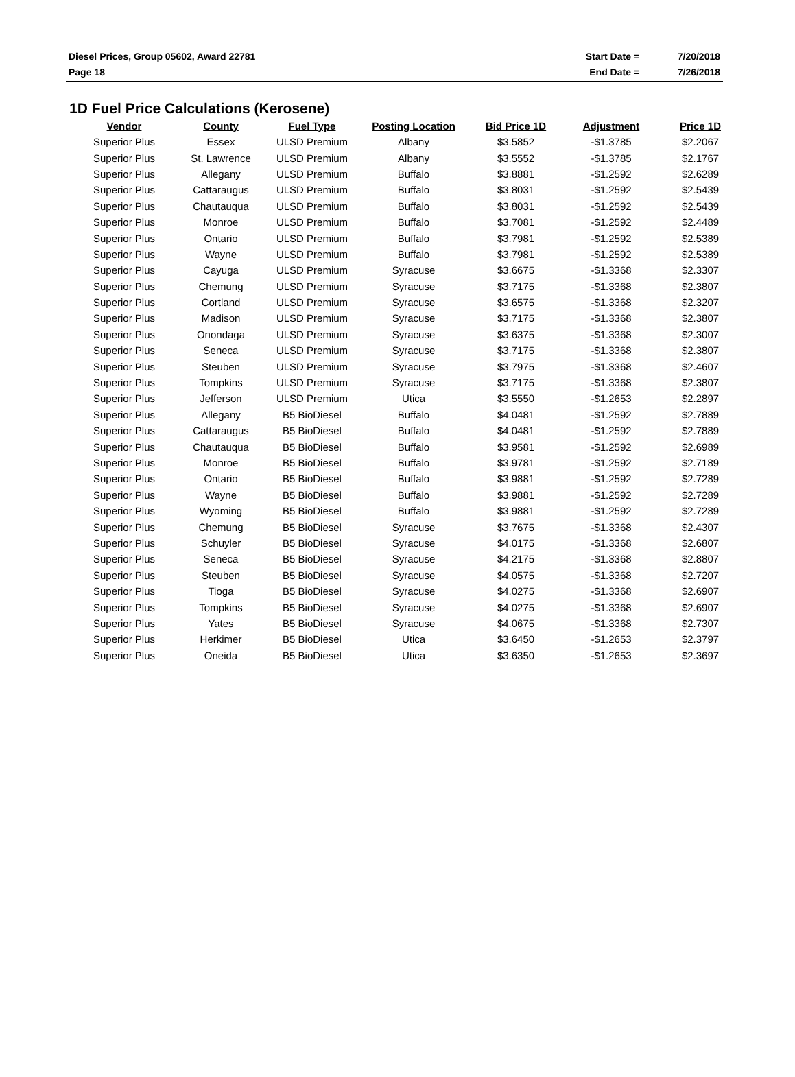| Diesel Prices, Group 05602, Award 22781 | Start Date = | 7/20/2018 |
| Page 18 | End Date = | 7/26/2018 |
1D Fuel Price Calculations (Kerosene)
| Vendor | County | Fuel Type | Posting Location | Bid Price 1D | Adjustment | Price 1D |
| --- | --- | --- | --- | --- | --- | --- |
| Superior Plus | Essex | ULSD Premium | Albany | $3.5852 | -$1.3785 | $2.2067 |
| Superior Plus | St. Lawrence | ULSD Premium | Albany | $3.5552 | -$1.3785 | $2.1767 |
| Superior Plus | Allegany | ULSD Premium | Buffalo | $3.8881 | -$1.2592 | $2.6289 |
| Superior Plus | Cattaraugus | ULSD Premium | Buffalo | $3.8031 | -$1.2592 | $2.5439 |
| Superior Plus | Chautauqua | ULSD Premium | Buffalo | $3.8031 | -$1.2592 | $2.5439 |
| Superior Plus | Monroe | ULSD Premium | Buffalo | $3.7081 | -$1.2592 | $2.4489 |
| Superior Plus | Ontario | ULSD Premium | Buffalo | $3.7981 | -$1.2592 | $2.5389 |
| Superior Plus | Wayne | ULSD Premium | Buffalo | $3.7981 | -$1.2592 | $2.5389 |
| Superior Plus | Cayuga | ULSD Premium | Syracuse | $3.6675 | -$1.3368 | $2.3307 |
| Superior Plus | Chemung | ULSD Premium | Syracuse | $3.7175 | -$1.3368 | $2.3807 |
| Superior Plus | Cortland | ULSD Premium | Syracuse | $3.6575 | -$1.3368 | $2.3207 |
| Superior Plus | Madison | ULSD Premium | Syracuse | $3.7175 | -$1.3368 | $2.3807 |
| Superior Plus | Onondaga | ULSD Premium | Syracuse | $3.6375 | -$1.3368 | $2.3007 |
| Superior Plus | Seneca | ULSD Premium | Syracuse | $3.7175 | -$1.3368 | $2.3807 |
| Superior Plus | Steuben | ULSD Premium | Syracuse | $3.7975 | -$1.3368 | $2.4607 |
| Superior Plus | Tompkins | ULSD Premium | Syracuse | $3.7175 | -$1.3368 | $2.3807 |
| Superior Plus | Jefferson | ULSD Premium | Utica | $3.5550 | -$1.2653 | $2.2897 |
| Superior Plus | Allegany | B5 BioDiesel | Buffalo | $4.0481 | -$1.2592 | $2.7889 |
| Superior Plus | Cattaraugus | B5 BioDiesel | Buffalo | $4.0481 | -$1.2592 | $2.7889 |
| Superior Plus | Chautauqua | B5 BioDiesel | Buffalo | $3.9581 | -$1.2592 | $2.6989 |
| Superior Plus | Monroe | B5 BioDiesel | Buffalo | $3.9781 | -$1.2592 | $2.7189 |
| Superior Plus | Ontario | B5 BioDiesel | Buffalo | $3.9881 | -$1.2592 | $2.7289 |
| Superior Plus | Wayne | B5 BioDiesel | Buffalo | $3.9881 | -$1.2592 | $2.7289 |
| Superior Plus | Wyoming | B5 BioDiesel | Buffalo | $3.9881 | -$1.2592 | $2.7289 |
| Superior Plus | Chemung | B5 BioDiesel | Syracuse | $3.7675 | -$1.3368 | $2.4307 |
| Superior Plus | Schuyler | B5 BioDiesel | Syracuse | $4.0175 | -$1.3368 | $2.6807 |
| Superior Plus | Seneca | B5 BioDiesel | Syracuse | $4.2175 | -$1.3368 | $2.8807 |
| Superior Plus | Steuben | B5 BioDiesel | Syracuse | $4.0575 | -$1.3368 | $2.7207 |
| Superior Plus | Tioga | B5 BioDiesel | Syracuse | $4.0275 | -$1.3368 | $2.6907 |
| Superior Plus | Tompkins | B5 BioDiesel | Syracuse | $4.0275 | -$1.3368 | $2.6907 |
| Superior Plus | Yates | B5 BioDiesel | Syracuse | $4.0675 | -$1.3368 | $2.7307 |
| Superior Plus | Herkimer | B5 BioDiesel | Utica | $3.6450 | -$1.2653 | $2.3797 |
| Superior Plus | Oneida | B5 BioDiesel | Utica | $3.6350 | -$1.2653 | $2.3697 |